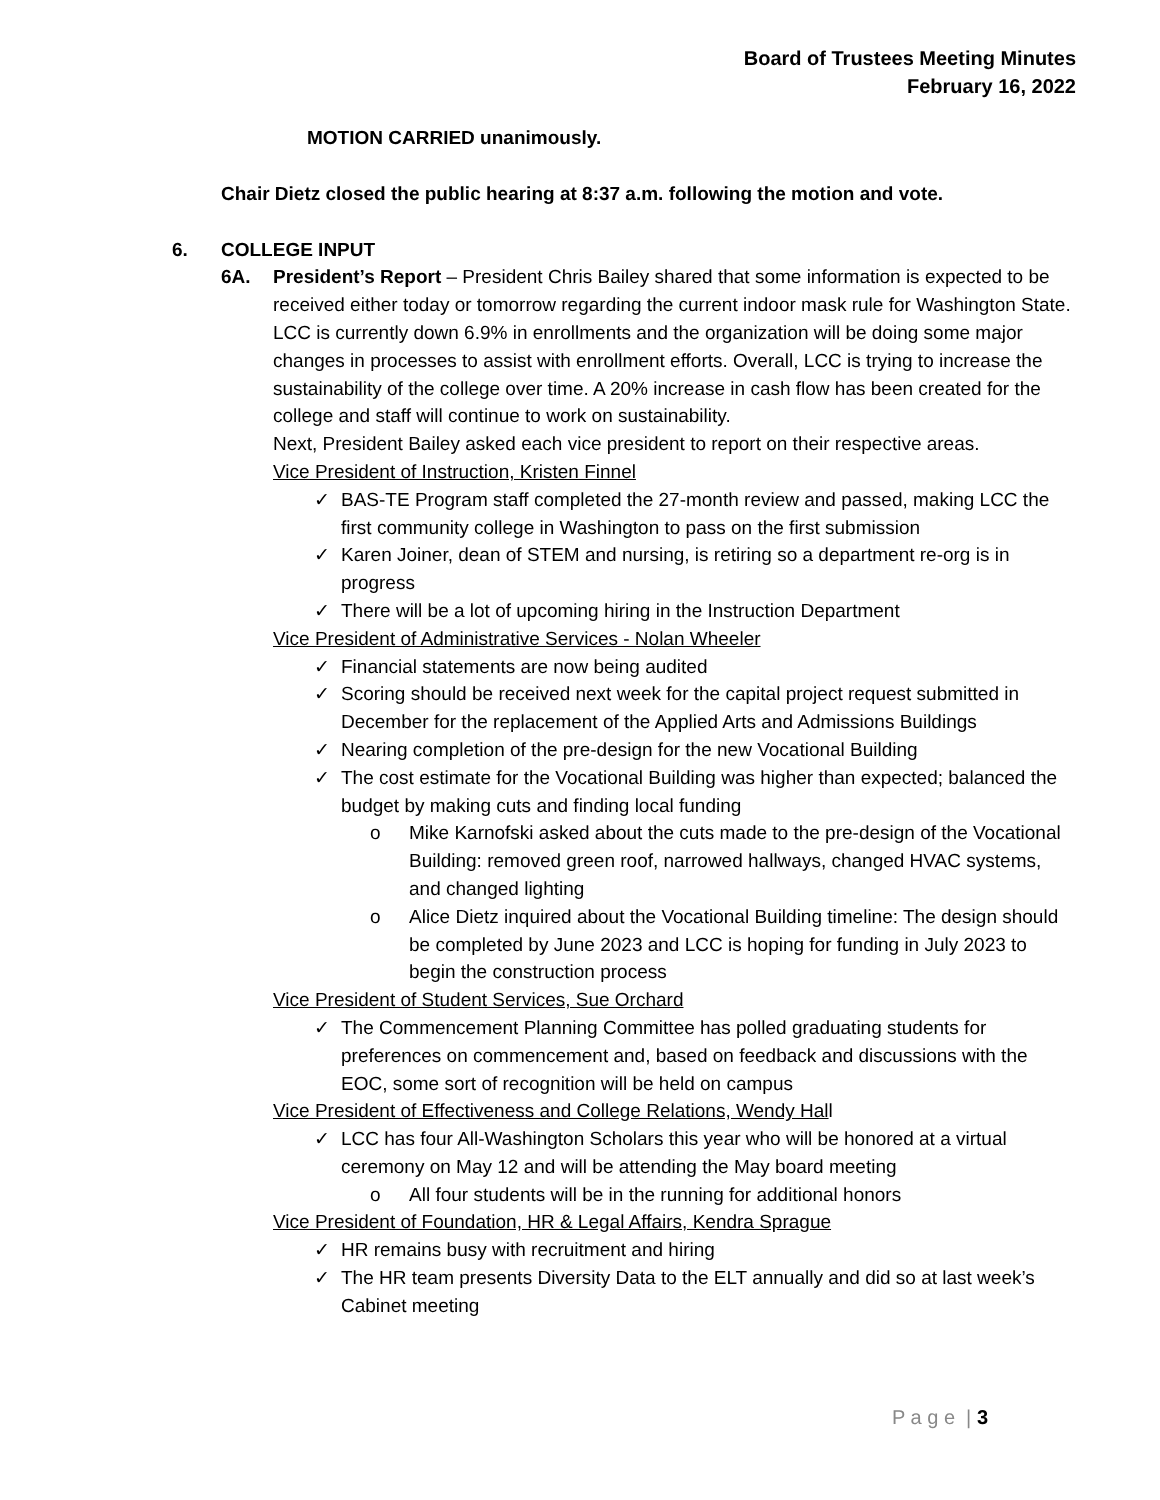Board of Trustees Meeting Minutes
February 16, 2022
MOTION CARRIED unanimously.
Chair Dietz closed the public hearing at 8:37 a.m. following the motion and vote.
6. COLLEGE INPUT
6A. President’s Report – President Chris Bailey shared that some information is expected to be received either today or tomorrow regarding the current indoor mask rule for Washington State. LCC is currently down 6.9% in enrollments and the organization will be doing some major changes in processes to assist with enrollment efforts. Overall, LCC is trying to increase the sustainability of the college over time. A 20% increase in cash flow has been created for the college and staff will continue to work on sustainability.
Next, President Bailey asked each vice president to report on their respective areas.
Vice President of Instruction, Kristen Finnel
✓ BAS-TE Program staff completed the 27-month review and passed, making LCC the first community college in Washington to pass on the first submission
✓ Karen Joiner, dean of STEM and nursing, is retiring so a department re-org is in progress
✓ There will be a lot of upcoming hiring in the Instruction Department
Vice President of Administrative Services - Nolan Wheeler
✓ Financial statements are now being audited
✓ Scoring should be received next week for the capital project request submitted in December for the replacement of the Applied Arts and Admissions Buildings
✓ Nearing completion of the pre-design for the new Vocational Building
✓ The cost estimate for the Vocational Building was higher than expected; balanced the budget by making cuts and finding local funding
o Mike Karnofski asked about the cuts made to the pre-design of the Vocational Building: removed green roof, narrowed hallways, changed HVAC systems, and changed lighting
o Alice Dietz inquired about the Vocational Building timeline: The design should be completed by June 2023 and LCC is hoping for funding in July 2023 to begin the construction process
Vice President of Student Services, Sue Orchard
✓ The Commencement Planning Committee has polled graduating students for preferences on commencement and, based on feedback and discussions with the EOC, some sort of recognition will be held on campus
Vice President of Effectiveness and College Relations, Wendy Hall
✓ LCC has four All-Washington Scholars this year who will be honored at a virtual ceremony on May 12 and will be attending the May board meeting
o All four students will be in the running for additional honors
Vice President of Foundation, HR & Legal Affairs, Kendra Sprague
✓ HR remains busy with recruitment and hiring
✓ The HR team presents Diversity Data to the ELT annually and did so at last week’s Cabinet meeting
P a g e | 3